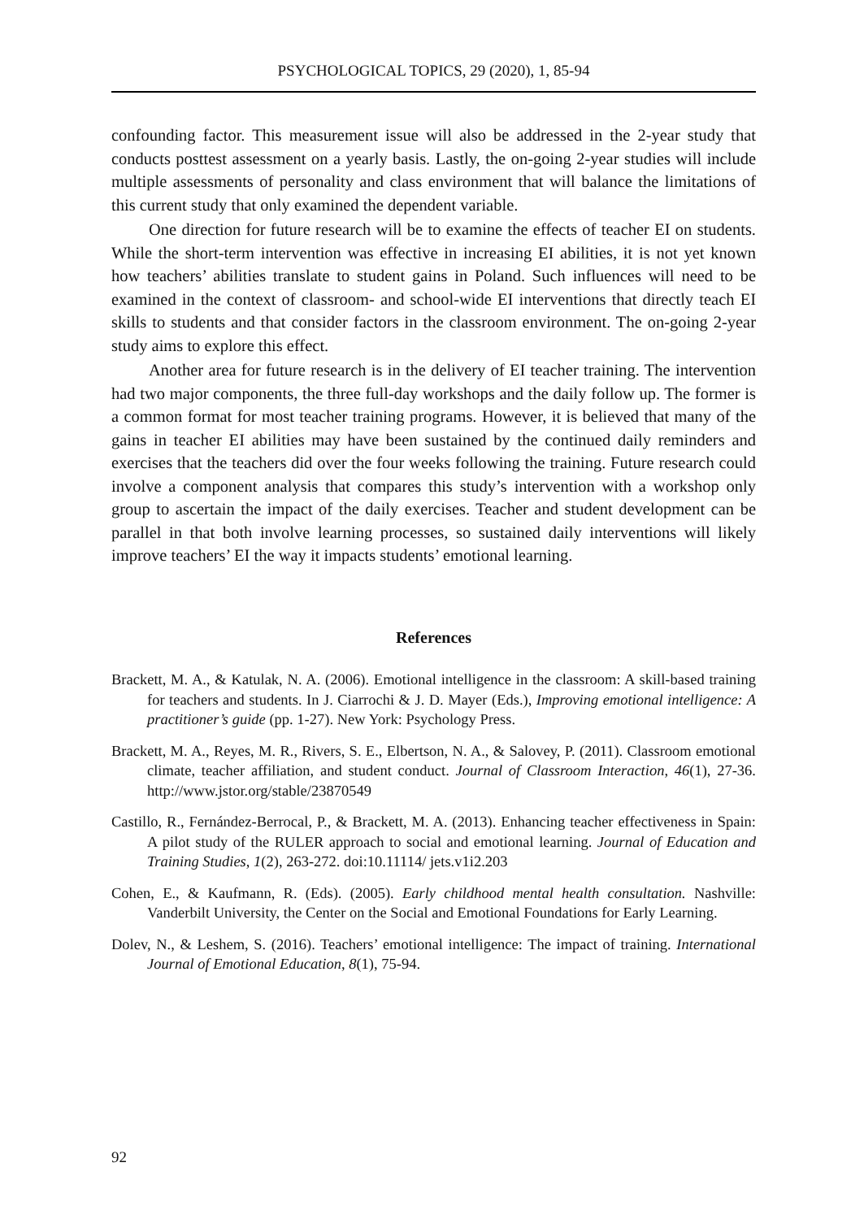PSYCHOLOGICAL TOPICS, 29 (2020), 1, 85-94
confounding factor. This measurement issue will also be addressed in the 2-year study that conducts posttest assessment on a yearly basis. Lastly, the on-going 2-year studies will include multiple assessments of personality and class environment that will balance the limitations of this current study that only examined the dependent variable.
One direction for future research will be to examine the effects of teacher EI on students. While the short-term intervention was effective in increasing EI abilities, it is not yet known how teachers’ abilities translate to student gains in Poland. Such influences will need to be examined in the context of classroom- and school-wide EI interventions that directly teach EI skills to students and that consider factors in the classroom environment. The on-going 2-year study aims to explore this effect.
Another area for future research is in the delivery of EI teacher training. The intervention had two major components, the three full-day workshops and the daily follow up. The former is a common format for most teacher training programs. However, it is believed that many of the gains in teacher EI abilities may have been sustained by the continued daily reminders and exercises that the teachers did over the four weeks following the training. Future research could involve a component analysis that compares this study’s intervention with a workshop only group to ascertain the impact of the daily exercises. Teacher and student development can be parallel in that both involve learning processes, so sustained daily interventions will likely improve teachers’ EI the way it impacts students’ emotional learning.
References
Brackett, M. A., & Katulak, N. A. (2006). Emotional intelligence in the classroom: A skill-based training for teachers and students. In J. Ciarrochi & J. D. Mayer (Eds.), Improving emotional intelligence: A practitioner’s guide (pp. 1-27). New York: Psychology Press.
Brackett, M. A., Reyes, M. R., Rivers, S. E., Elbertson, N. A., & Salovey, P. (2011). Classroom emotional climate, teacher affiliation, and student conduct. Journal of Classroom Interaction, 46(1), 27-36. http://www.jstor.org/stable/23870549
Castillo, R., Fernández-Berrocal, P., & Brackett, M. A. (2013). Enhancing teacher effectiveness in Spain: A pilot study of the RULER approach to social and emotional learning. Journal of Education and Training Studies, 1(2), 263-272. doi:10.11114/ jets.v1i2.203
Cohen, E., & Kaufmann, R. (Eds). (2005). Early childhood mental health consultation. Nashville: Vanderbilt University, the Center on the Social and Emotional Foundations for Early Learning.
Dolev, N., & Leshem, S. (2016). Teachers’ emotional intelligence: The impact of training. International Journal of Emotional Education, 8(1), 75-94.
92